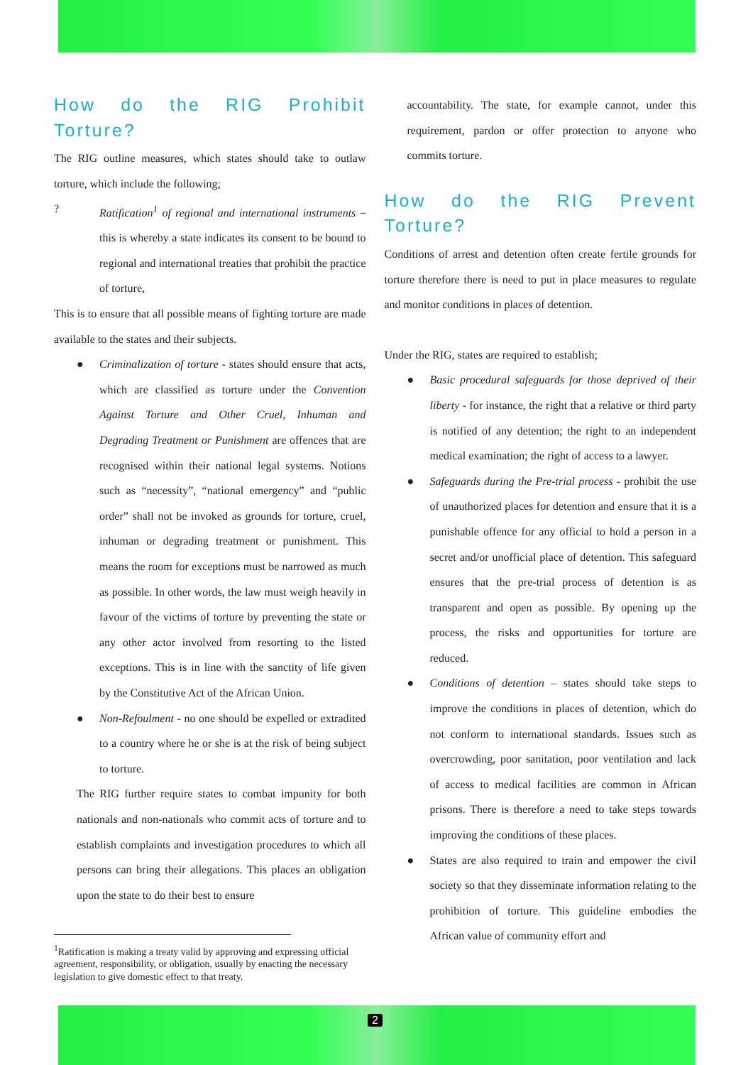How do the RIG Prohibit Torture?
The RIG outline measures, which states should take to outlaw torture, which include the following;
? Ratification<sup>1</sup> of regional and international instruments – this is whereby a state indicates its consent to be bound to regional and international treaties that prohibit the practice of torture,
This is to ensure that all possible means of fighting torture are made available to the states and their subjects.
● Criminalization of torture - states should ensure that acts, which are classified as torture under the Convention Against Torture and Other Cruel, Inhuman and Degrading Treatment or Punishment are offences that are recognised within their national legal systems. Notions such as “necessity”, “national emergency” and “public order” shall not be invoked as grounds for torture, cruel, inhuman or degrading treatment or punishment. This means the room for exceptions must be narrowed as much as possible. In other words, the law must weigh heavily in favour of the victims of torture by preventing the state or any other actor involved from resorting to the listed exceptions. This is in line with the sanctity of life given by the Constitutive Act of the African Union.
● Non-Refoulment - no one should be expelled or extradited to a country where he or she is at the risk of being subject to torture.
The RIG further require states to combat impunity for both nationals and non-nationals who commit acts of torture and to establish complaints and investigation procedures to which all persons can bring their allegations. This places an obligation upon the state to do their best to ensure
accountability. The state, for example cannot, under this requirement, pardon or offer protection to anyone who commits torture.
How do the RIG Prevent Torture?
Conditions of arrest and detention often create fertile grounds for torture therefore there is need to put in place measures to regulate and monitor conditions in places of detention.
Under the RIG, states are required to establish;
● Basic procedural safeguards for those deprived of their liberty - for instance, the right that a relative or third party is notified of any detention; the right to an independent medical examination; the right of access to a lawyer.
● Safeguards during the Pre-trial process - prohibit the use of unauthorized places for detention and ensure that it is a punishable offence for any official to hold a person in a secret and/or unofficial place of detention. This safeguard ensures that the pre-trial process of detention is as transparent and open as possible. By opening up the process, the risks and opportunities for torture are reduced.
● Conditions of detention – states should take steps to improve the conditions in places of detention, which do not conform to international standards. Issues such as overcrowding, poor sanitation, poor ventilation and lack of access to medical facilities are common in African prisons. There is therefore a need to take steps towards improving the conditions of these places.
● States are also required to train and empower the civil society so that they disseminate information relating to the prohibition of torture. This guideline embodies the African value of community effort and
<sup>1</sup> Ratification is making a treaty valid by approving and expressing official agreement, responsibility, or obligation, usually by enacting the necessary legislation to give domestic effect to that treaty.
2